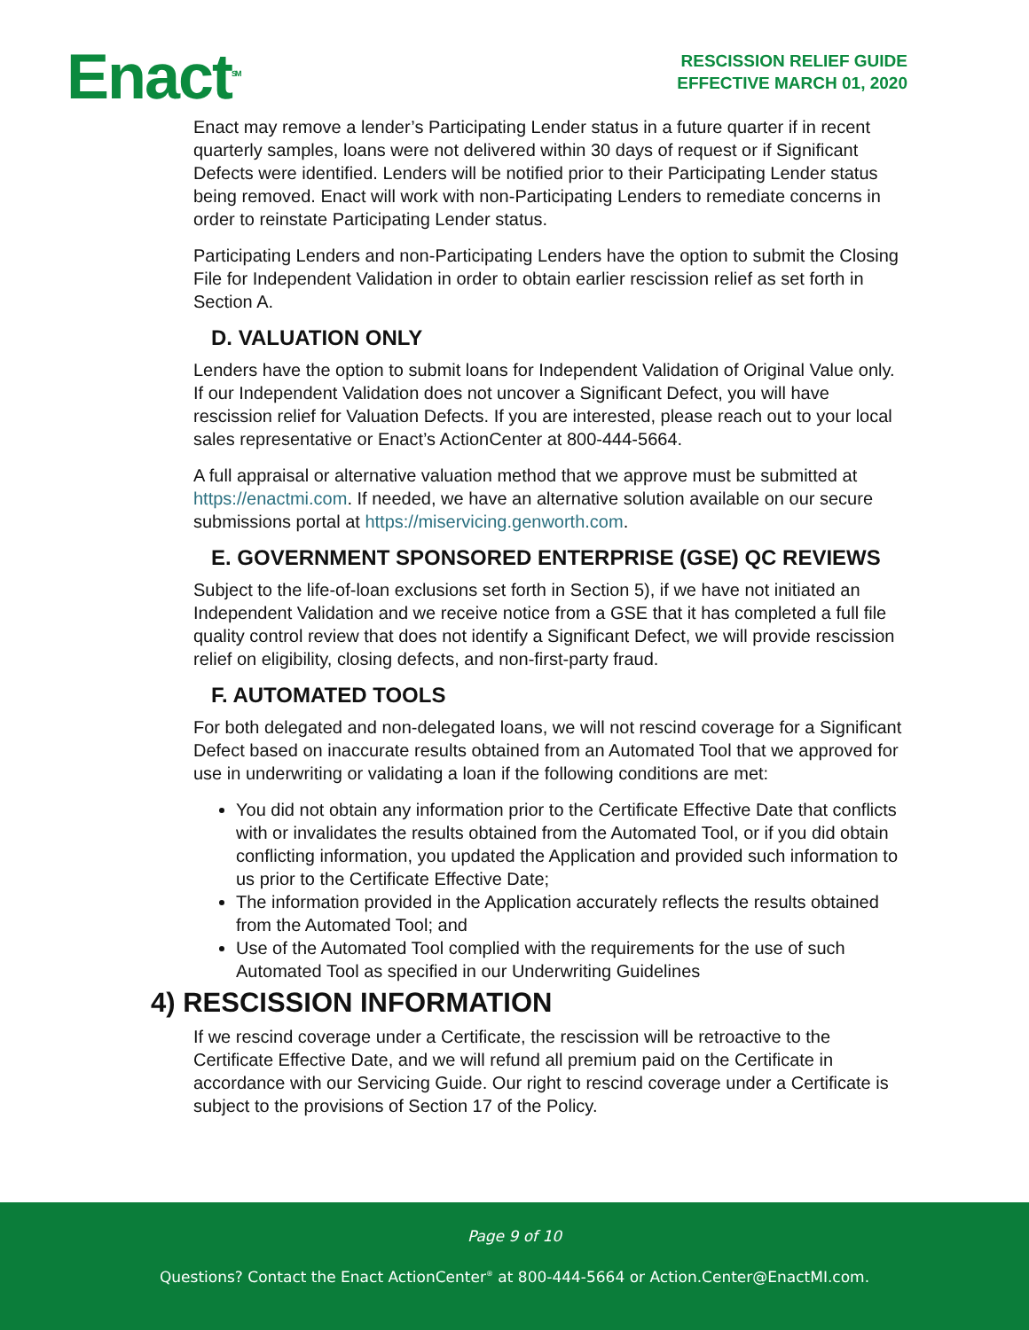Enact<sup>SM</sup>
RESCISSION RELIEF GUIDE
EFFECTIVE MARCH 01, 2020
Enact may remove a lender’s Participating Lender status in a future quarter if in recent quarterly samples, loans were not delivered within 30 days of request or if Significant Defects were identified. Lenders will be notified prior to their Participating Lender status being removed. Enact will work with non-Participating Lenders to remediate concerns in order to reinstate Participating Lender status.
Participating Lenders and non-Participating Lenders have the option to submit the Closing File for Independent Validation in order to obtain earlier rescission relief as set forth in Section A.
D. VALUATION ONLY
Lenders have the option to submit loans for Independent Validation of Original Value only. If our Independent Validation does not uncover a Significant Defect, you will have rescission relief for Valuation Defects. If you are interested, please reach out to your local sales representative or Enact’s ActionCenter at 800-444-5664.
A full appraisal or alternative valuation method that we approve must be submitted at https://enactmi.com. If needed, we have an alternative solution available on our secure submissions portal at https://miservicing.genworth.com.
E. GOVERNMENT SPONSORED ENTERPRISE (GSE) QC REVIEWS
Subject to the life-of-loan exclusions set forth in Section 5), if we have not initiated an Independent Validation and we receive notice from a GSE that it has completed a full file quality control review that does not identify a Significant Defect, we will provide rescission relief on eligibility, closing defects, and non-first-party fraud.
F. AUTOMATED TOOLS
For both delegated and non-delegated loans, we will not rescind coverage for a Significant Defect based on inaccurate results obtained from an Automated Tool that we approved for use in underwriting or validating a loan if the following conditions are met:
You did not obtain any information prior to the Certificate Effective Date that conflicts with or invalidates the results obtained from the Automated Tool, or if you did obtain conflicting information, you updated the Application and provided such information to us prior to the Certificate Effective Date;
The information provided in the Application accurately reflects the results obtained from the Automated Tool; and
Use of the Automated Tool complied with the requirements for the use of such Automated Tool as specified in our Underwriting Guidelines
4) RESCISSION INFORMATION
If we rescind coverage under a Certificate, the rescission will be retroactive to the Certificate Effective Date, and we will refund all premium paid on the Certificate in accordance with our Servicing Guide. Our right to rescind coverage under a Certificate is subject to the provisions of Section 17 of the Policy.
Page 9 of 10
Questions? Contact the Enact ActionCenter<sup>®</sup> at 800-444-5664 or Action.Center@EnactMI.com.